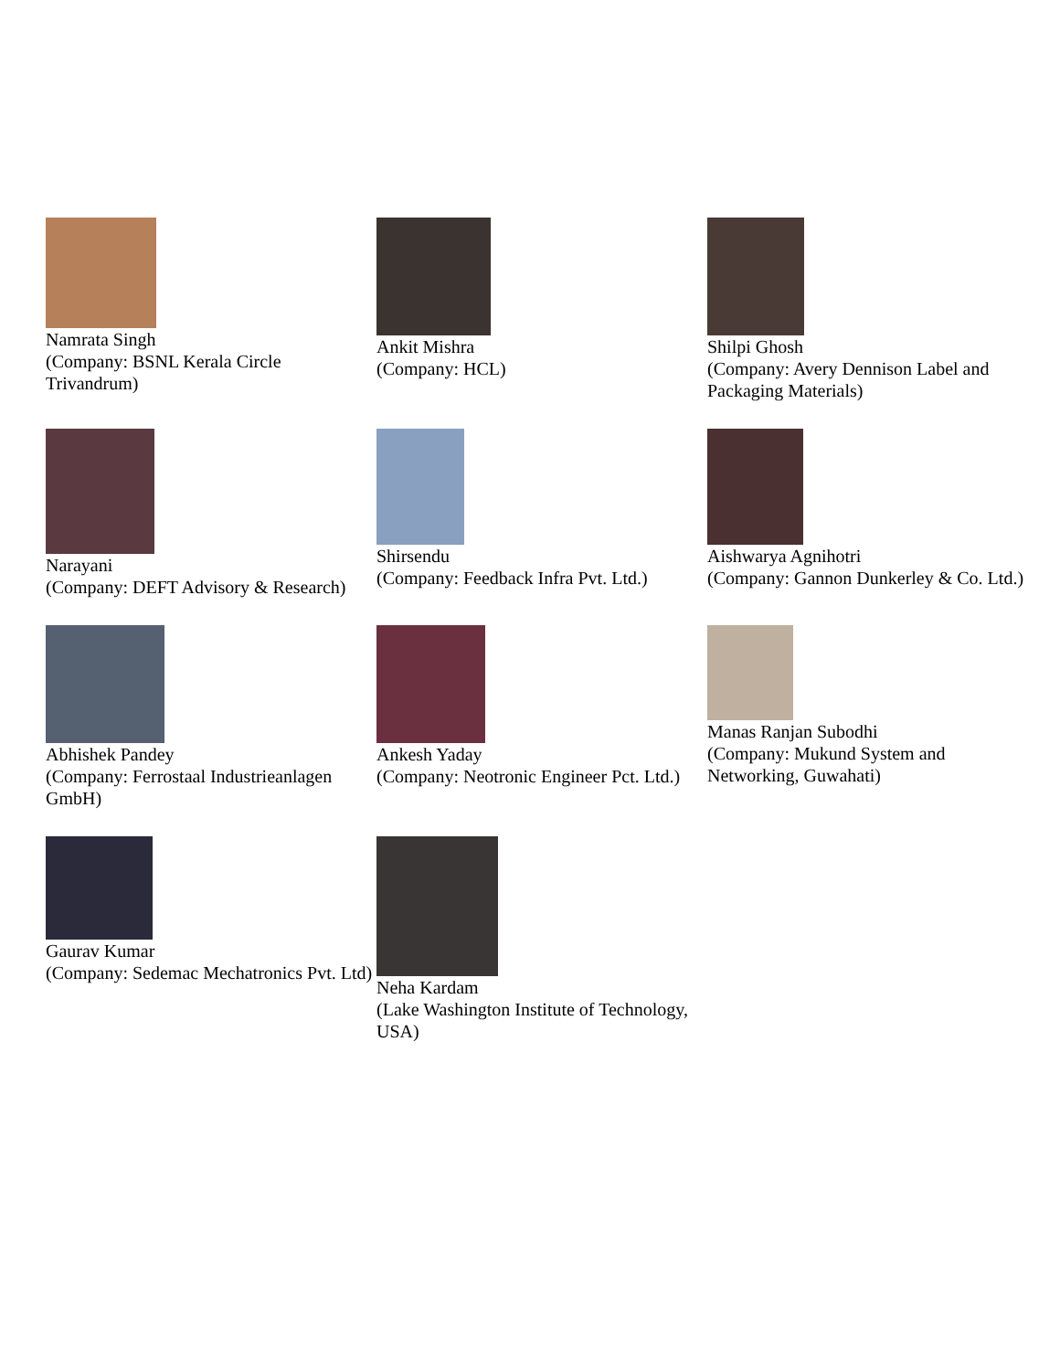| Namrata Singh (Company: BSNL Kerala Circle Trivandrum) | Ankit Mishra (Company: HCL) | Shilpi Ghosh (Company: Avery Dennison Label and Packaging Materials) |
| Narayani (Company: DEFT Advisory & Research) | Shirsendu (Company: Feedback Infra Pvt. Ltd.) | Aishwarya Agnihotri (Company: Gannon Dunkerley & Co. Ltd.) |
| Abhishek Pandey (Company: Ferrostaal Industrieanlagen GmbH) | Ankesh Yaday (Company: Neotronic Engineer Pct. Ltd.) | Manas Ranjan Subodhi (Company: Mukund System and Networking, Guwahati) |
| Gaurav Kumar (Company: Sedemac Mechatronics Pvt. Ltd) | Neha Kardam (Lake Washington Institute of Technology, USA) | |